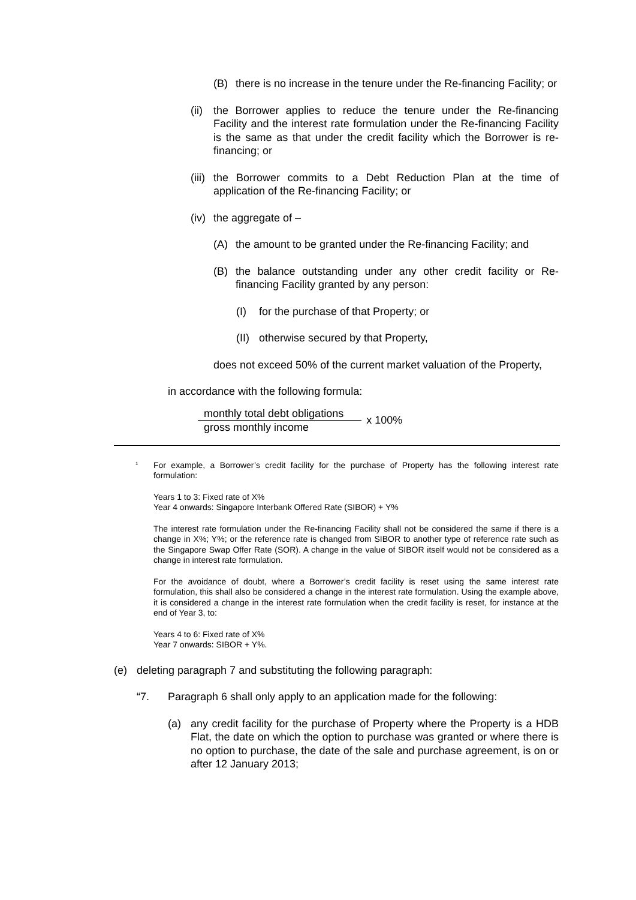(B) there is no increase in the tenure under the Re-financing Facility; or
(ii)
the Borrower applies to reduce the tenure under the Re-financing Facility and the interest rate formulation under the Re-financing Facility is the same as that under the credit facility which the Borrower is re-financing; or
(iii)
the Borrower commits to a Debt Reduction Plan at the time of application of the Re-financing Facility; or
(iv)
the aggregate of –
(A) the amount to be granted under the Re-financing Facility; and
(B) the balance outstanding under any other credit facility or Re-financing Facility granted by any person:
(I) for the purchase of that Property; or
(II)
otherwise secured by that Property,
does not exceed 50% of the current market valuation of the Property,
in accordance with the following formula:
monthly total debt obligations
gross monthly income
x 100%
<sup>1</sup>
For example, a Borrower’s credit facility for the purchase of Property has the following interest rate formulation:
Years 1 to 3: Fixed rate of X%
Year 4 onwards: Singapore Interbank Offered Rate (SIBOR) + Y%
The interest rate formulation under the Re-financing Facility shall not be considered the same if there is a change in X%; Y%; or the reference rate is changed from SIBOR to another type of reference rate such as the Singapore Swap Offer Rate (SOR). A change in the value of SIBOR itself would not be considered as a change in interest rate formulation.
For the avoidance of doubt, where a Borrower’s credit facility is reset using the same interest rate formulation, this shall also be considered a change in the interest rate formulation. Using the example above, it is considered a change in the interest rate formulation when the credit facility is reset, for instance at the end of Year 3, to:
Years 4 to 6: Fixed rate of X%
Year 7 onwards: SIBOR + Y%.
(e) deleting paragraph 7 and substituting the following paragraph:
“7. Paragraph 6 shall only apply to an application made for the following:
(a) any credit facility for the purchase of Property where the Property is a HDB Flat, the date on which the option to purchase was granted or where there is no option to purchase, the date of the sale and purchase agreement, is on or after 12 January 2013;